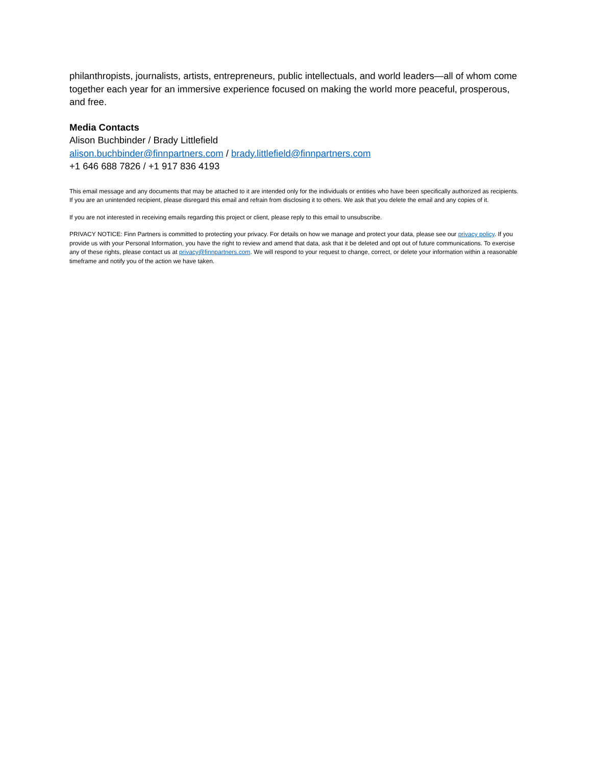philanthropists, journalists, artists, entrepreneurs, public intellectuals, and world leaders—all of whom come together each year for an immersive experience focused on making the world more peaceful, prosperous, and free.
Media Contacts
Alison Buchbinder / Brady Littlefield
alison.buchbinder@finnpartners.com / brady.littlefield@finnpartners.com
+1 646 688 7826 / +1 917 836 4193
This email message and any documents that may be attached to it are intended only for the individuals or entities who have been specifically authorized as recipients. If you are an unintended recipient, please disregard this email and refrain from disclosing it to others. We ask that you delete the email and any copies of it.
If you are not interested in receiving emails regarding this project or client, please reply to this email to unsubscribe.
PRIVACY NOTICE: Finn Partners is committed to protecting your privacy. For details on how we manage and protect your data, please see our privacy policy. If you provide us with your Personal Information, you have the right to review and amend that data, ask that it be deleted and opt out of future communications. To exercise any of these rights, please contact us at privacy@finnpartners.com. We will respond to your request to change, correct, or delete your information within a reasonable timeframe and notify you of the action we have taken.